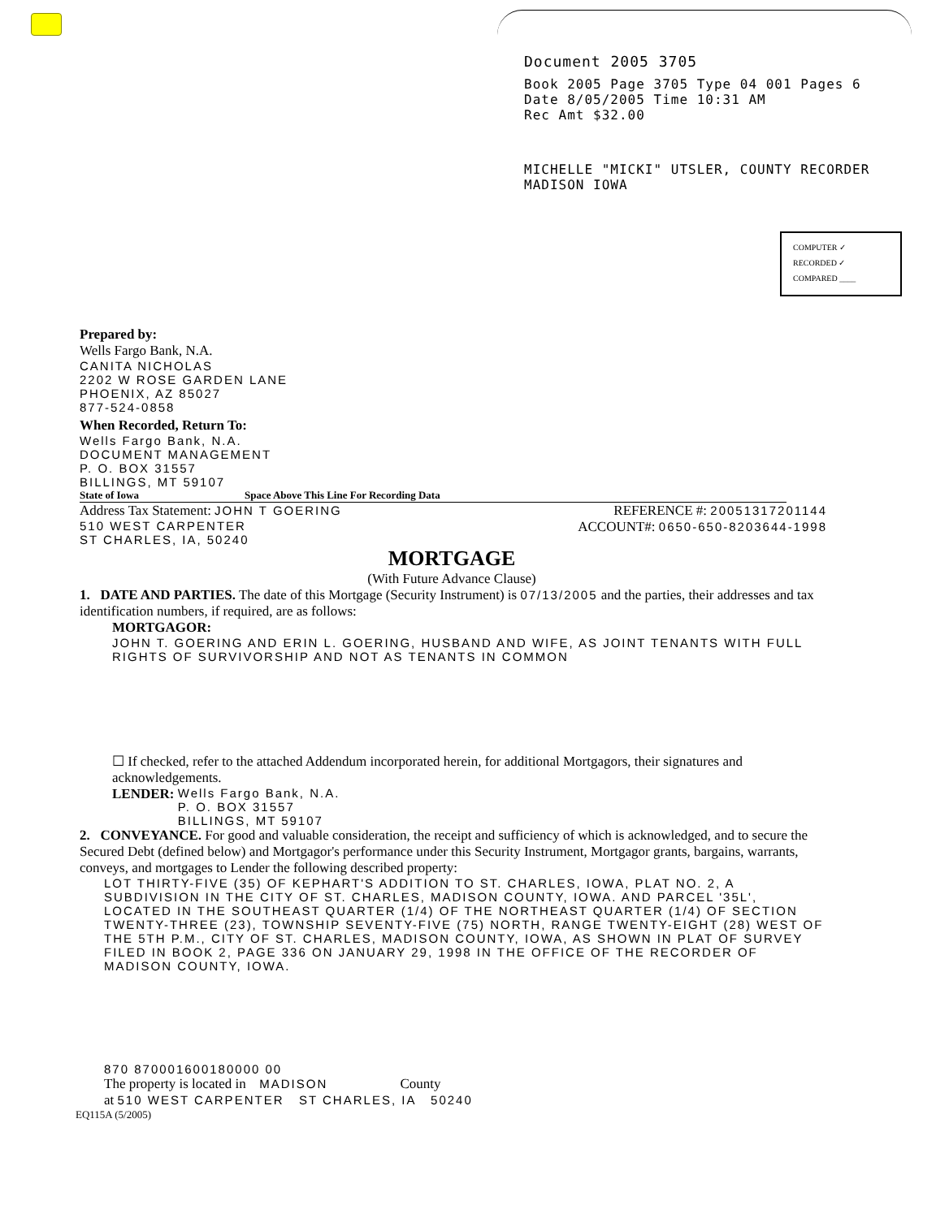Document 2005 3705
Book 2005 Page 3705 Type 04 001 Pages 6
Date 8/05/2005 Time 10:31 AM
Rec Amt $32.00
MICHELLE "MICKI" UTSLER, COUNTY RECORDER
MADISON IOWA
COMPUTER ✓
RECORDED ✓
COMPARED ____
Prepared by:
Wells Fargo Bank, N.A.
CANITA NICHOLAS
2202 W ROSE GARDEN LANE
PHOENIX, AZ 85027
877-524-0858
When Recorded, Return To:
Wells Fargo Bank, N.A.
DOCUMENT MANAGEMENT
P. O. BOX 31557
BILLINGS, MT 59107
State of Iowa Space Above This Line For Recording Data
Address Tax Statement: JOHN T GOERING
510 WEST CARPENTER
ST CHARLES, IA, 50240
REFERENCE #: 20051317201144
ACCOUNT#: 0650-650-8203644-1998
MORTGAGE
(With Future Advance Clause)
1. DATE AND PARTIES. The date of this Mortgage (Security Instrument) is 07/13/2005 and the parties, their addresses and tax identification numbers, if required, are as follows:
MORTGAGOR:
JOHN T. GOERING AND ERIN L. GOERING, HUSBAND AND WIFE, AS JOINT TENANTS WITH FULL RIGHTS OF SURVIVORSHIP AND NOT AS TENANTS IN COMMON
☐ If checked, refer to the attached Addendum incorporated herein, for additional Mortgagors, their signatures and acknowledgements.
LENDER:
Wells Fargo Bank, N.A.
P. O. BOX 31557
BILLINGS, MT 59107
2. CONVEYANCE. For good and valuable consideration, the receipt and sufficiency of which is acknowledged, and to secure the Secured Debt (defined below) and Mortgagor's performance under this Security Instrument, Mortgagor grants, bargains, warrants, conveys, and mortgages to Lender the following described property:
LOT THIRTY-FIVE (35) OF KEPHART'S ADDITION TO ST. CHARLES, IOWA, PLAT NO. 2, A SUBDIVISION IN THE CITY OF ST. CHARLES, MADISON COUNTY, IOWA. AND PARCEL '35L', LOCATED IN THE SOUTHEAST QUARTER (1/4) OF THE NORTHEAST QUARTER (1/4) OF SECTION TWENTY-THREE (23), TOWNSHIP SEVENTY-FIVE (75) NORTH, RANGE TWENTY-EIGHT (28) WEST OF THE 5TH P.M., CITY OF ST. CHARLES, MADISON COUNTY, IOWA, AS SHOWN IN PLAT OF SURVEY FILED IN BOOK 2, PAGE 336 ON JANUARY 29, 1998 IN THE OFFICE OF THE RECORDER OF MADISON COUNTY, IOWA.
870 870001600180000 00
The property is located in MADISON County
at 510 WEST CARPENTER ST CHARLES, IA 50240
EQ115A (5/2005)